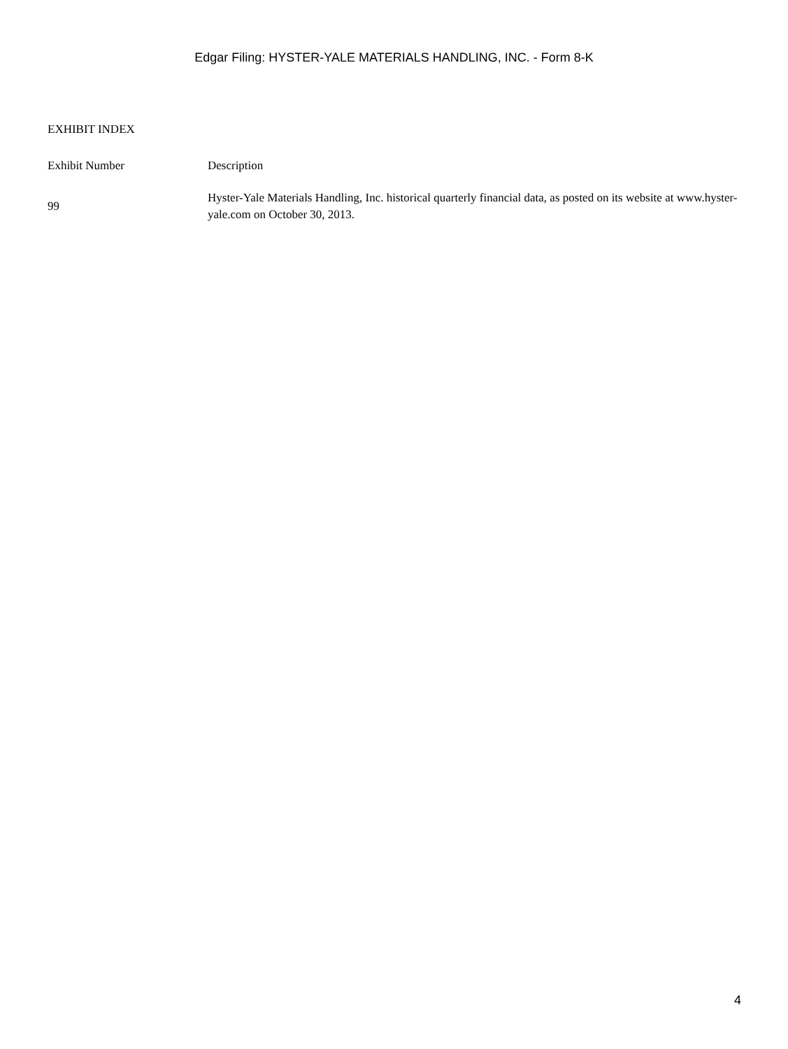Edgar Filing: HYSTER-YALE MATERIALS HANDLING, INC. - Form 8-K
EXHIBIT INDEX
| Exhibit Number | Description |
| --- | --- |
| 99 | Hyster-Yale Materials Handling, Inc. historical quarterly financial data, as posted on its website at www.hyster-yale.com on October 30, 2013. |
4